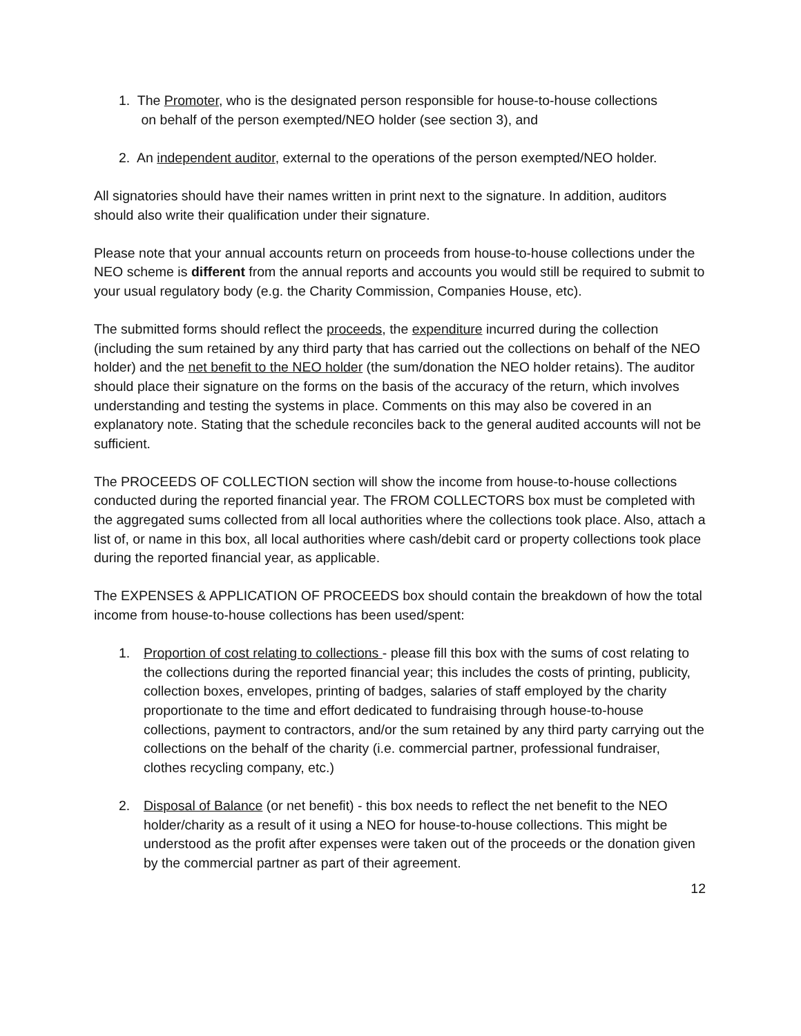1. The Promoter, who is the designated person responsible for house-to-house collections
on behalf of the person exempted/NEO holder (see section 3), and
2. An independent auditor, external to the operations of the person exempted/NEO holder.
All signatories should have their names written in print next to the signature. In addition, auditors should also write their qualification under their signature.
Please note that your annual accounts return on proceeds from house-to-house collections under the NEO scheme is different from the annual reports and accounts you would still be required to submit to your usual regulatory body (e.g. the Charity Commission, Companies House, etc).
The submitted forms should reflect the proceeds, the expenditure incurred during the collection (including the sum retained by any third party that has carried out the collections on behalf of the NEO holder) and the net benefit to the NEO holder (the sum/donation the NEO holder retains). The auditor should place their signature on the forms on the basis of the accuracy of the return, which involves understanding and testing the systems in place. Comments on this may also be covered in an explanatory note. Stating that the schedule reconciles back to the general audited accounts will not be sufficient.
The PROCEEDS OF COLLECTION section will show the income from house-to-house collections conducted during the reported financial year. The FROM COLLECTORS box must be completed with the aggregated sums collected from all local authorities where the collections took place. Also, attach a list of, or name in this box, all local authorities where cash/debit card or property collections took place during the reported financial year, as applicable.
The EXPENSES & APPLICATION OF PROCEEDS box should contain the breakdown of how the total income from house-to-house collections has been used/spent:
1. Proportion of cost relating to collections - please fill this box with the sums of cost relating to the collections during the reported financial year; this includes the costs of printing, publicity, collection boxes, envelopes, printing of badges, salaries of staff employed by the charity proportionate to the time and effort dedicated to fundraising through house-to-house collections, payment to contractors, and/or the sum retained by any third party carrying out the collections on the behalf of the charity (i.e. commercial partner, professional fundraiser, clothes recycling company, etc.)
2. Disposal of Balance (or net benefit) - this box needs to reflect the net benefit to the NEO holder/charity as a result of it using a NEO for house-to-house collections. This might be understood as the profit after expenses were taken out of the proceeds or the donation given by the commercial partner as part of their agreement.
12